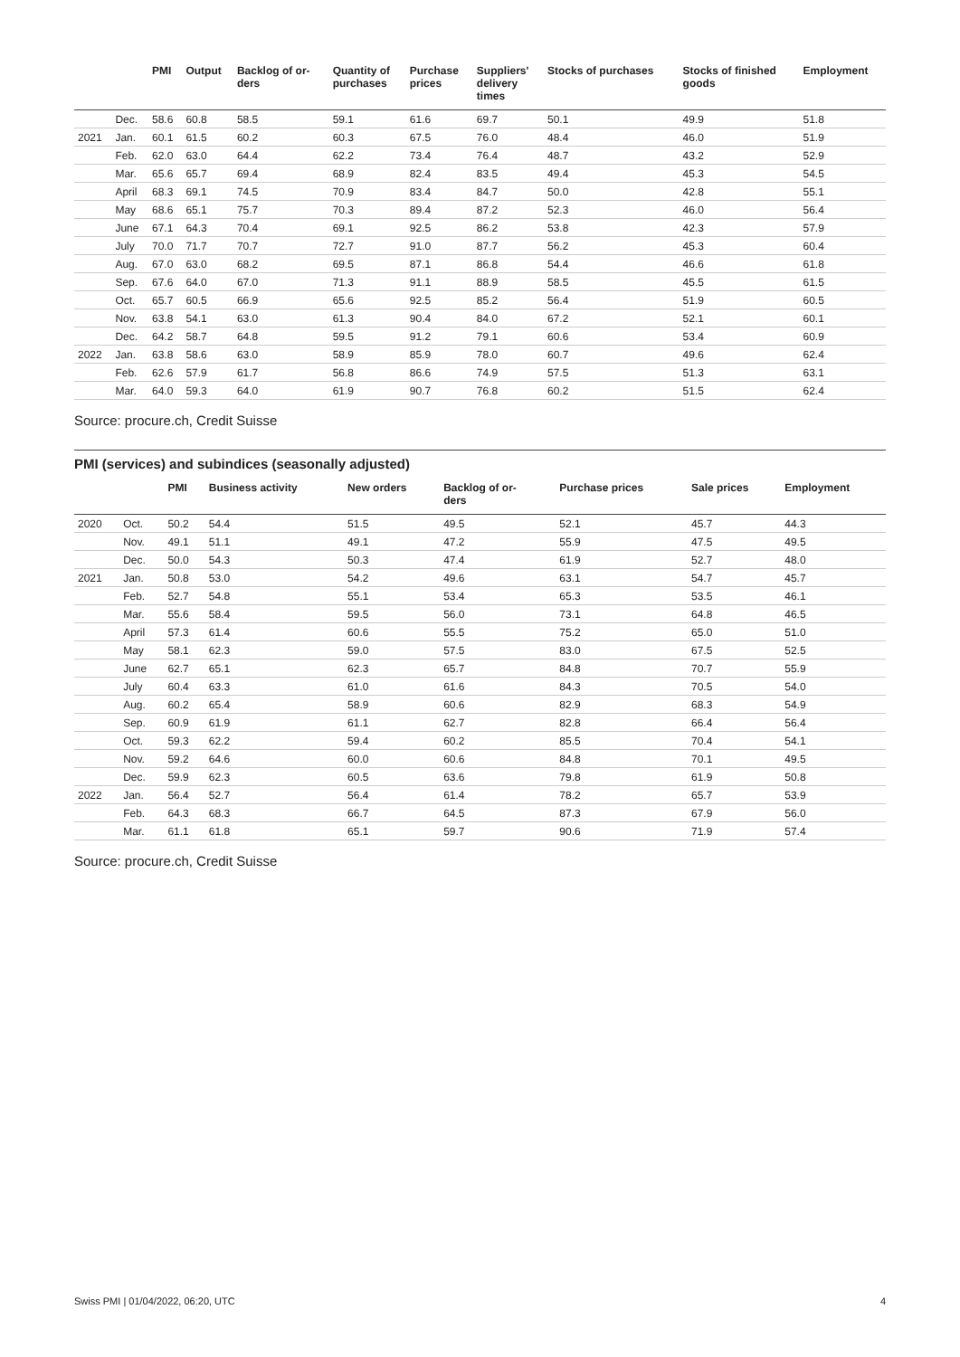| | | PMI | Output | Backlog of or- ders | Quantity of purchases | Purchase prices | Suppliers' delivery times | Stocks of purchases | Stocks of finished goods | Employment |
| --- | --- | --- | --- | --- | --- | --- | --- | --- | --- | --- |
| | Dec. | 58.6 | 60.8 | 58.5 | 59.1 | 61.6 | 69.7 | 50.1 | 49.9 | 51.8 |
| 2021 | Jan. | 60.1 | 61.5 | 60.2 | 60.3 | 67.5 | 76.0 | 48.4 | 46.0 | 51.9 |
| | Feb. | 62.0 | 63.0 | 64.4 | 62.2 | 73.4 | 76.4 | 48.7 | 43.2 | 52.9 |
| | Mar. | 65.6 | 65.7 | 69.4 | 68.9 | 82.4 | 83.5 | 49.4 | 45.3 | 54.5 |
| | April | 68.3 | 69.1 | 74.5 | 70.9 | 83.4 | 84.7 | 50.0 | 42.8 | 55.1 |
| | May | 68.6 | 65.1 | 75.7 | 70.3 | 89.4 | 87.2 | 52.3 | 46.0 | 56.4 |
| | June | 67.1 | 64.3 | 70.4 | 69.1 | 92.5 | 86.2 | 53.8 | 42.3 | 57.9 |
| | July | 70.0 | 71.7 | 70.7 | 72.7 | 91.0 | 87.7 | 56.2 | 45.3 | 60.4 |
| | Aug. | 67.0 | 63.0 | 68.2 | 69.5 | 87.1 | 86.8 | 54.4 | 46.6 | 61.8 |
| | Sep. | 67.6 | 64.0 | 67.0 | 71.3 | 91.1 | 88.9 | 58.5 | 45.5 | 61.5 |
| | Oct. | 65.7 | 60.5 | 66.9 | 65.6 | 92.5 | 85.2 | 56.4 | 51.9 | 60.5 |
| | Nov. | 63.8 | 54.1 | 63.0 | 61.3 | 90.4 | 84.0 | 67.2 | 52.1 | 60.1 |
| | Dec. | 64.2 | 58.7 | 64.8 | 59.5 | 91.2 | 79.1 | 60.6 | 53.4 | 60.9 |
| 2022 | Jan. | 63.8 | 58.6 | 63.0 | 58.9 | 85.9 | 78.0 | 60.7 | 49.6 | 62.4 |
| | Feb. | 62.6 | 57.9 | 61.7 | 56.8 | 86.6 | 74.9 | 57.5 | 51.3 | 63.1 |
| | Mar. | 64.0 | 59.3 | 64.0 | 61.9 | 90.7 | 76.8 | 60.2 | 51.5 | 62.4 |
Source: procure.ch, Credit Suisse
PMI (services) and subindices (seasonally adjusted)
| | | PMI | Business activity | New orders | Backlog of or- ders | Purchase prices | Sale prices | Employment |
| --- | --- | --- | --- | --- | --- | --- | --- | --- |
| 2020 | Oct. | 50.2 | 54.4 | 51.5 | 49.5 | 52.1 | 45.7 | 44.3 |
| | Nov. | 49.1 | 51.1 | 49.1 | 47.2 | 55.9 | 47.5 | 49.5 |
| | Dec. | 50.0 | 54.3 | 50.3 | 47.4 | 61.9 | 52.7 | 48.0 |
| 2021 | Jan. | 50.8 | 53.0 | 54.2 | 49.6 | 63.1 | 54.7 | 45.7 |
| | Feb. | 52.7 | 54.8 | 55.1 | 53.4 | 65.3 | 53.5 | 46.1 |
| | Mar. | 55.6 | 58.4 | 59.5 | 56.0 | 73.1 | 64.8 | 46.5 |
| | April | 57.3 | 61.4 | 60.6 | 55.5 | 75.2 | 65.0 | 51.0 |
| | May | 58.1 | 62.3 | 59.0 | 57.5 | 83.0 | 67.5 | 52.5 |
| | June | 62.7 | 65.1 | 62.3 | 65.7 | 84.8 | 70.7 | 55.9 |
| | July | 60.4 | 63.3 | 61.0 | 61.6 | 84.3 | 70.5 | 54.0 |
| | Aug. | 60.2 | 65.4 | 58.9 | 60.6 | 82.9 | 68.3 | 54.9 |
| | Sep. | 60.9 | 61.9 | 61.1 | 62.7 | 82.8 | 66.4 | 56.4 |
| | Oct. | 59.3 | 62.2 | 59.4 | 60.2 | 85.5 | 70.4 | 54.1 |
| | Nov. | 59.2 | 64.6 | 60.0 | 60.6 | 84.8 | 70.1 | 49.5 |
| | Dec. | 59.9 | 62.3 | 60.5 | 63.6 | 79.8 | 61.9 | 50.8 |
| 2022 | Jan. | 56.4 | 52.7 | 56.4 | 61.4 | 78.2 | 65.7 | 53.9 |
| | Feb. | 64.3 | 68.3 | 66.7 | 64.5 | 87.3 | 67.9 | 56.0 |
| | Mar. | 61.1 | 61.8 | 65.1 | 59.7 | 90.6 | 71.9 | 57.4 |
Source: procure.ch, Credit Suisse
Swiss PMI | 01/04/2022, 06:20, UTC 4